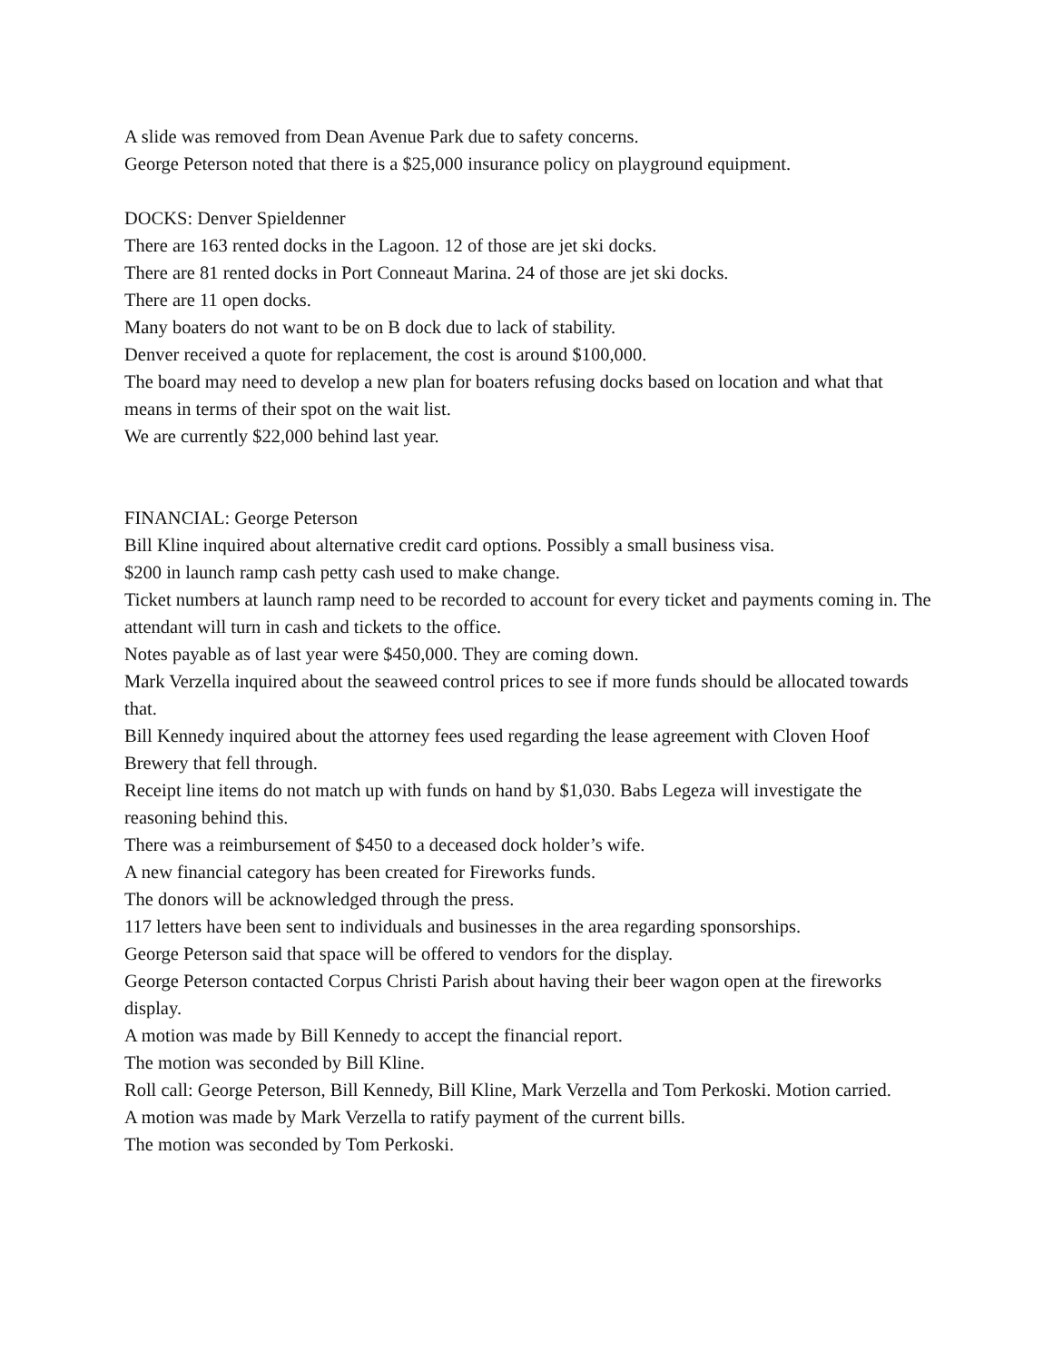A slide was removed from Dean Avenue Park due to safety concerns.
George Peterson noted that there is a $25,000 insurance policy on playground equipment.
DOCKS: Denver Spieldenner
There are 163 rented docks in the Lagoon. 12 of those are jet ski docks.
There are 81 rented docks in Port Conneaut Marina. 24 of those are jet ski docks.
There are 11 open docks.
Many boaters do not want to be on B dock due to lack of stability.
Denver received a quote for replacement, the cost is around $100,000.
The board may need to develop a new plan for boaters refusing docks based on location and what that means in terms of their spot on the wait list.
We are currently $22,000 behind last year.
FINANCIAL: George Peterson
Bill Kline inquired about alternative credit card options. Possibly a small business visa.
$200 in launch ramp cash petty cash used to make change.
Ticket numbers at launch ramp need to be recorded to account for every ticket and payments coming in. The attendant will turn in cash and tickets to the office.
Notes payable as of last year were $450,000. They are coming down.
Mark Verzella inquired about the seaweed control prices to see if more funds should be allocated towards that.
Bill Kennedy inquired about the attorney fees used regarding the lease agreement with Cloven Hoof Brewery that fell through.
Receipt line items do not match up with funds on hand by $1,030. Babs Legeza will investigate the reasoning behind this.
There was a reimbursement of $450 to a deceased dock holder’s wife.
A new financial category has been created for Fireworks funds.
The donors will be acknowledged through the press.
117 letters have been sent to individuals and businesses in the area regarding sponsorships.
George Peterson said that space will be offered to vendors for the display.
George Peterson contacted Corpus Christi Parish about having their beer wagon open at the fireworks display.
A motion was made by Bill Kennedy to accept the financial report.
The motion was seconded by Bill Kline.
Roll call: George Peterson, Bill Kennedy, Bill Kline, Mark Verzella and Tom Perkoski. Motion carried.
A motion was made by Mark Verzella to ratify payment of the current bills.
The motion was seconded by Tom Perkoski.